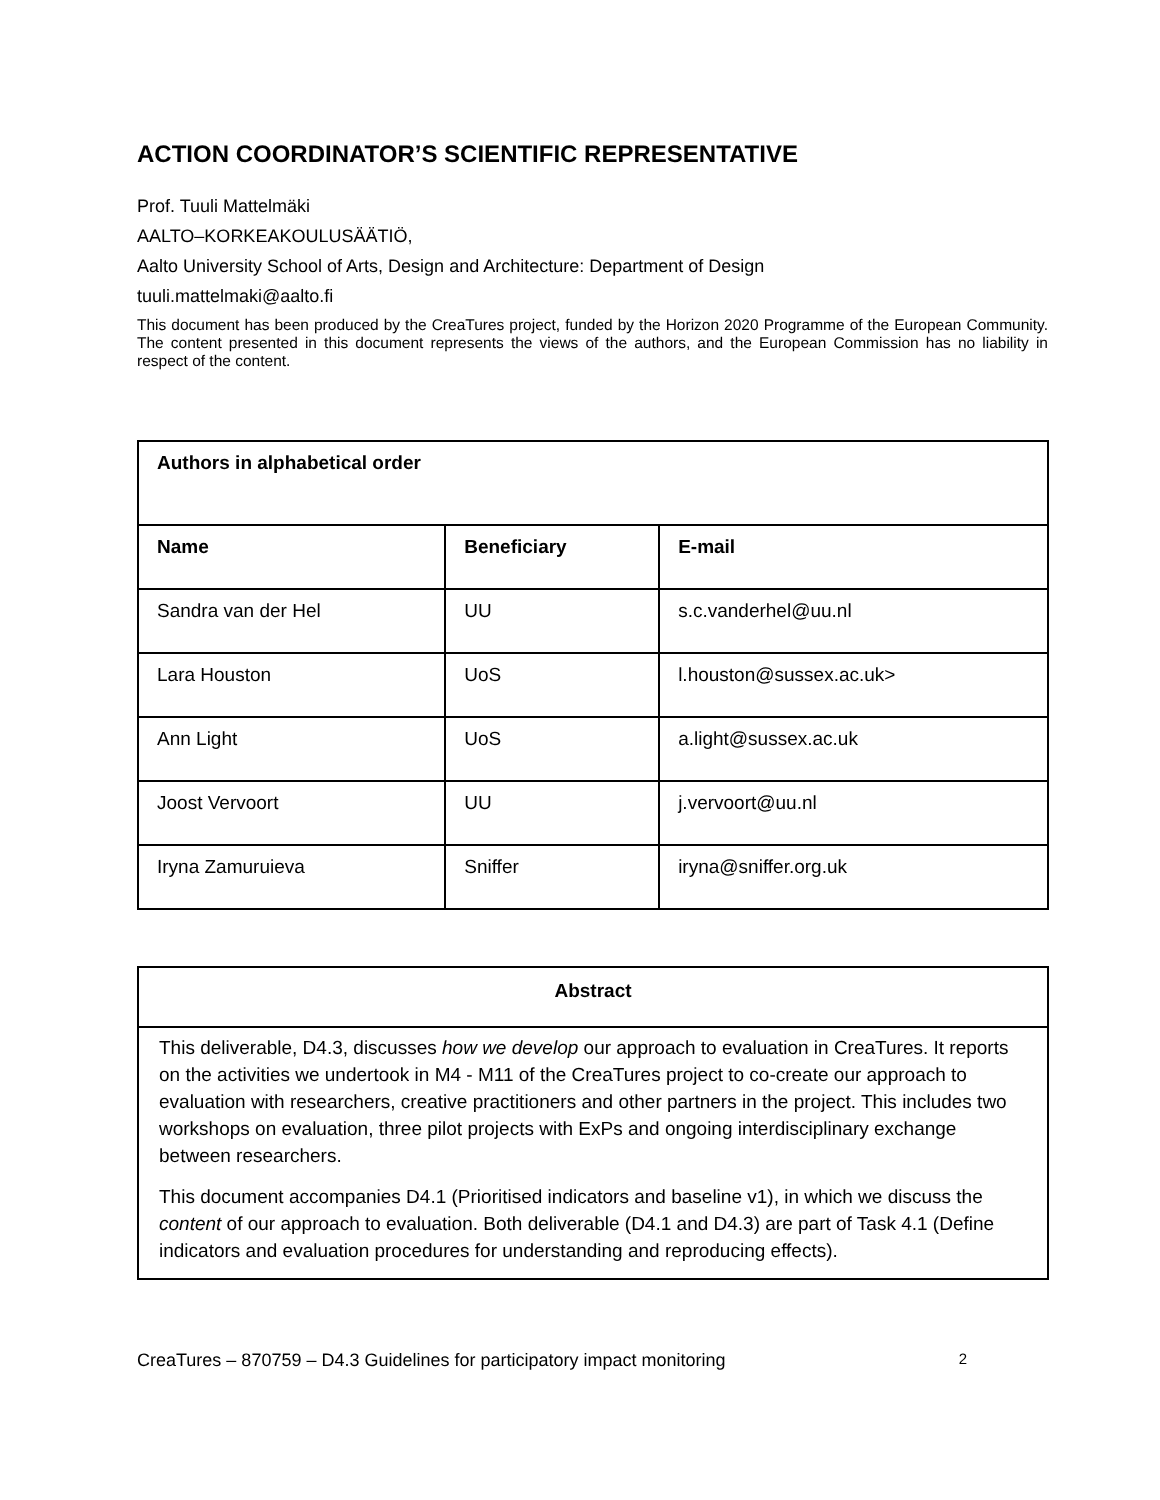ACTION COORDINATOR’S SCIENTIFIC REPRESENTATIVE
Prof. Tuuli Mattelmäki
AALTO–KORKEAKOULUSÄÄTIÖ,
Aalto University School of Arts, Design and Architecture: Department of Design
tuuli.mattelmaki@aalto.fi
This document has been produced by the CreaTures project, funded by the Horizon 2020 Programme of the European Community. The content presented in this document represents the views of the authors, and the European Commission has no liability in respect of the content.
| Authors in alphabetical order | | |
| --- | --- | --- |
| Name | Beneficiary | E-mail |
| Sandra van der Hel | UU | s.c.vanderhel@uu.nl |
| Lara Houston | UoS | l.houston@sussex.ac.uk> |
| Ann Light | UoS | a.light@sussex.ac.uk |
| Joost Vervoort | UU | j.vervoort@uu.nl |
| Iryna Zamuruieva | Sniffer | iryna@sniffer.org.uk |
Abstract
This deliverable, D4.3, discusses how we develop our approach to evaluation in CreaTures. It reports on the activities we undertook in M4 - M11 of the CreaTures project to co-create our approach to evaluation with researchers, creative practitioners and other partners in the project. This includes two workshops on evaluation, three pilot projects with ExPs and ongoing interdisciplinary exchange between researchers.
This document accompanies D4.1 (Prioritised indicators and baseline v1), in which we discuss the content of our approach to evaluation. Both deliverable (D4.1 and D4.3) are part of Task 4.1 (Define indicators and evaluation procedures for understanding and reproducing effects).
CreaTures – 870759 – D4.3 Guidelines for participatory impact monitoring 2